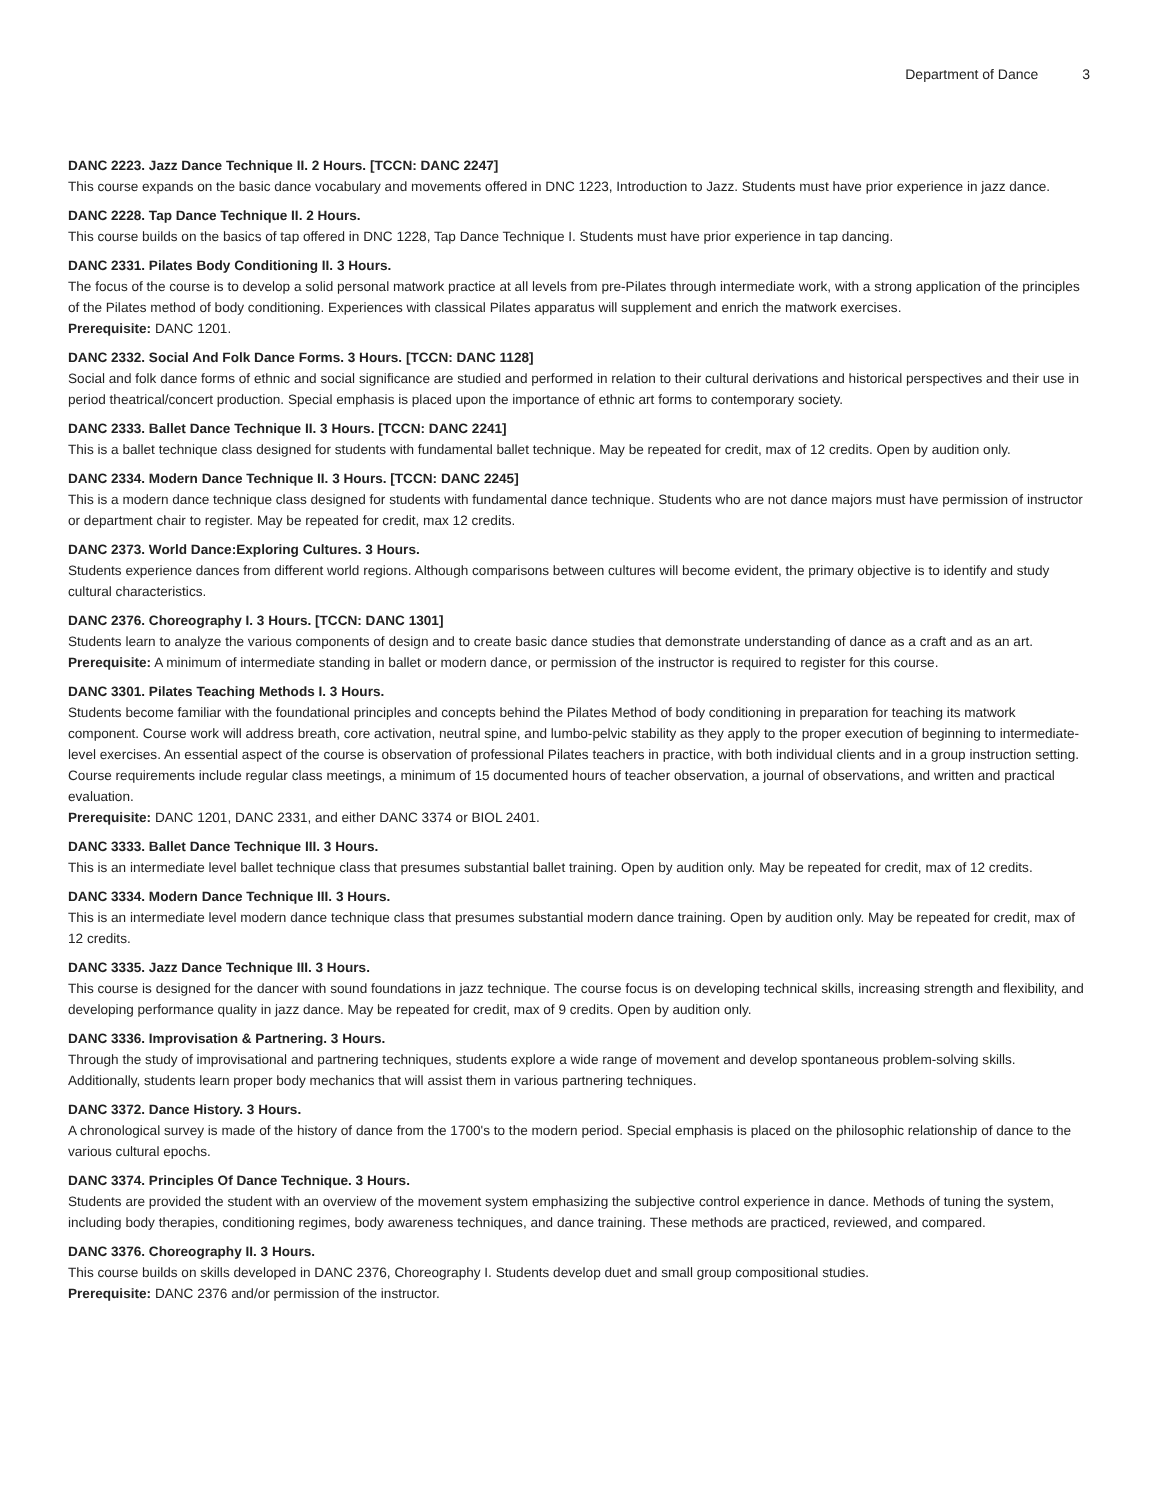Department of Dance 3
DANC 2223. Jazz Dance Technique II. 2 Hours. [TCCN: DANC 2247]
This course expands on the basic dance vocabulary and movements offered in DNC 1223, Introduction to Jazz. Students must have prior experience in jazz dance.
DANC 2228. Tap Dance Technique II. 2 Hours.
This course builds on the basics of tap offered in DNC 1228, Tap Dance Technique I. Students must have prior experience in tap dancing.
DANC 2331. Pilates Body Conditioning II. 3 Hours.
The focus of the course is to develop a solid personal matwork practice at all levels from pre-Pilates through intermediate work, with a strong application of the principles of the Pilates method of body conditioning. Experiences with classical Pilates apparatus will supplement and enrich the matwork exercises.
Prerequisite: DANC 1201.
DANC 2332. Social And Folk Dance Forms. 3 Hours. [TCCN: DANC 1128]
Social and folk dance forms of ethnic and social significance are studied and performed in relation to their cultural derivations and historical perspectives and their use in period theatrical/concert production. Special emphasis is placed upon the importance of ethnic art forms to contemporary society.
DANC 2333. Ballet Dance Technique II. 3 Hours. [TCCN: DANC 2241]
This is a ballet technique class designed for students with fundamental ballet technique. May be repeated for credit, max of 12 credits. Open by audition only.
DANC 2334. Modern Dance Technique II. 3 Hours. [TCCN: DANC 2245]
This is a modern dance technique class designed for students with fundamental dance technique. Students who are not dance majors must have permission of instructor or department chair to register. May be repeated for credit, max 12 credits.
DANC 2373. World Dance:Exploring Cultures. 3 Hours.
Students experience dances from different world regions. Although comparisons between cultures will become evident, the primary objective is to identify and study cultural characteristics.
DANC 2376. Choreography I. 3 Hours. [TCCN: DANC 1301]
Students learn to analyze the various components of design and to create basic dance studies that demonstrate understanding of dance as a craft and as an art.
Prerequisite: A minimum of intermediate standing in ballet or modern dance, or permission of the instructor is required to register for this course.
DANC 3301. Pilates Teaching Methods I. 3 Hours.
Students become familiar with the foundational principles and concepts behind the Pilates Method of body conditioning in preparation for teaching its matwork component. Course work will address breath, core activation, neutral spine, and lumbo-pelvic stability as they apply to the proper execution of beginning to intermediate-level exercises. An essential aspect of the course is observation of professional Pilates teachers in practice, with both individual clients and in a group instruction setting. Course requirements include regular class meetings, a minimum of 15 documented hours of teacher observation, a journal of observations, and written and practical evaluation.
Prerequisite: DANC 1201, DANC 2331, and either DANC 3374 or BIOL 2401.
DANC 3333. Ballet Dance Technique III. 3 Hours.
This is an intermediate level ballet technique class that presumes substantial ballet training. Open by audition only. May be repeated for credit, max of 12 credits.
DANC 3334. Modern Dance Technique III. 3 Hours.
This is an intermediate level modern dance technique class that presumes substantial modern dance training. Open by audition only. May be repeated for credit, max of 12 credits.
DANC 3335. Jazz Dance Technique III. 3 Hours.
This course is designed for the dancer with sound foundations in jazz technique. The course focus is on developing technical skills, increasing strength and flexibility, and developing performance quality in jazz dance. May be repeated for credit, max of 9 credits. Open by audition only.
DANC 3336. Improvisation & Partnering. 3 Hours.
Through the study of improvisational and partnering techniques, students explore a wide range of movement and develop spontaneous problem-solving skills. Additionally, students learn proper body mechanics that will assist them in various partnering techniques.
DANC 3372. Dance History. 3 Hours.
A chronological survey is made of the history of dance from the 1700's to the modern period. Special emphasis is placed on the philosophic relationship of dance to the various cultural epochs.
DANC 3374. Principles Of Dance Technique. 3 Hours.
Students are provided the student with an overview of the movement system emphasizing the subjective control experience in dance. Methods of tuning the system, including body therapies, conditioning regimes, body awareness techniques, and dance training. These methods are practiced, reviewed, and compared.
DANC 3376. Choreography II. 3 Hours.
This course builds on skills developed in DANC 2376, Choreography I. Students develop duet and small group compositional studies.
Prerequisite: DANC 2376 and/or permission of the instructor.